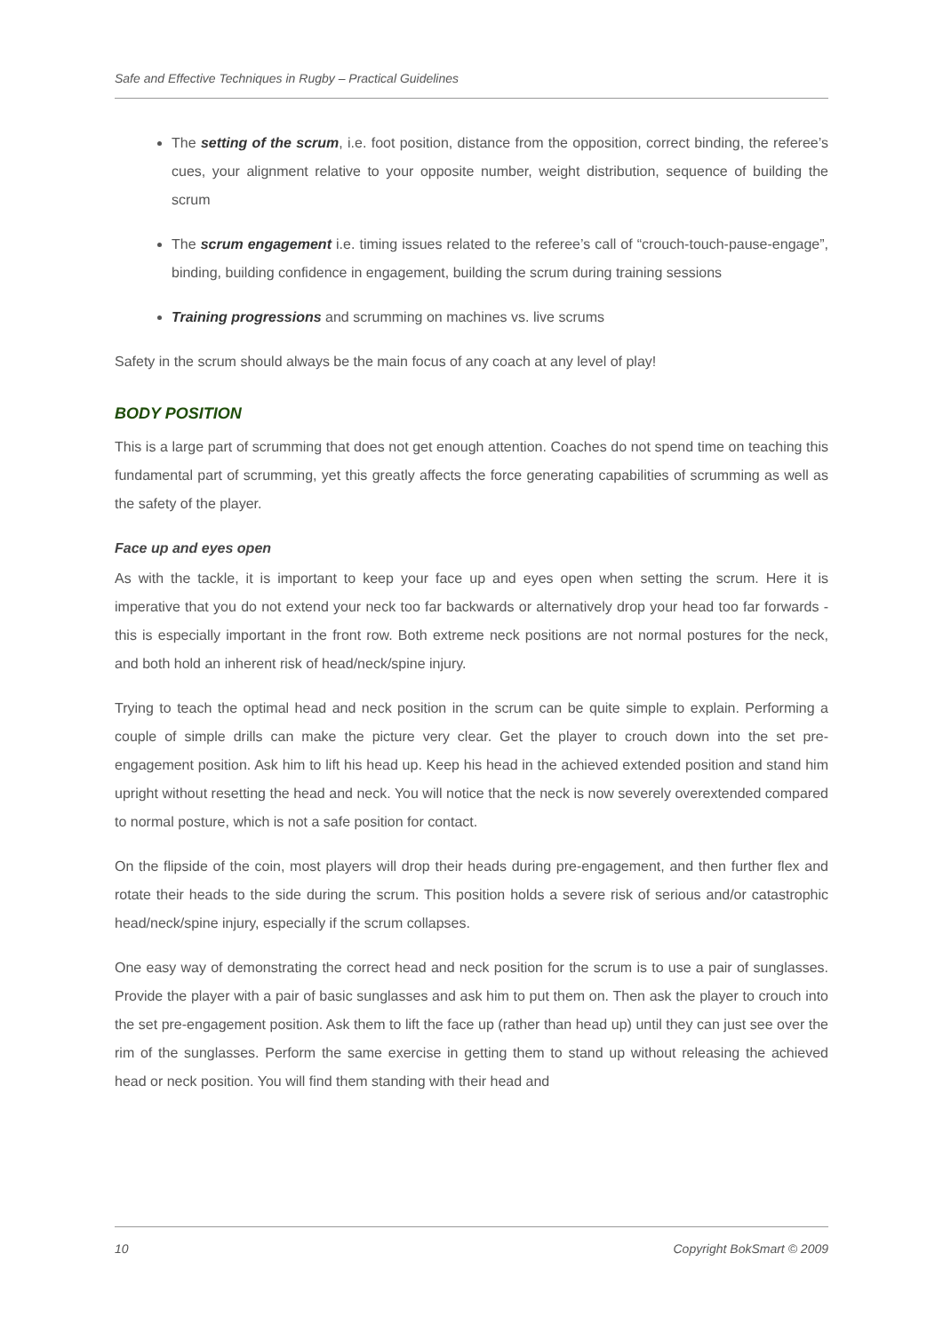Safe and Effective Techniques in Rugby – Practical Guidelines
The setting of the scrum, i.e. foot position, distance from the opposition, correct binding, the referee’s cues, your alignment relative to your opposite number, weight distribution, sequence of building the scrum
The scrum engagement i.e. timing issues related to the referee’s call of “crouch-touch-pause-engage”, binding, building confidence in engagement, building the scrum during training sessions
Training progressions and scrumming on machines vs. live scrums
Safety in the scrum should always be the main focus of any coach at any level of play!
BODY POSITION
This is a large part of scrumming that does not get enough attention. Coaches do not spend time on teaching this fundamental part of scrumming, yet this greatly affects the force generating capabilities of scrumming as well as the safety of the player.
Face up and eyes open
As with the tackle, it is important to keep your face up and eyes open when setting the scrum. Here it is imperative that you do not extend your neck too far backwards or alternatively drop your head too far forwards - this is especially important in the front row. Both extreme neck positions are not normal postures for the neck, and both hold an inherent risk of head/neck/spine injury.
Trying to teach the optimal head and neck position in the scrum can be quite simple to explain. Performing a couple of simple drills can make the picture very clear. Get the player to crouch down into the set pre-engagement position. Ask him to lift his head up. Keep his head in the achieved extended position and stand him upright without resetting the head and neck. You will notice that the neck is now severely overextended compared to normal posture, which is not a safe position for contact.
On the flipside of the coin, most players will drop their heads during pre-engagement, and then further flex and rotate their heads to the side during the scrum. This position holds a severe risk of serious and/or catastrophic head/neck/spine injury, especially if the scrum collapses.
One easy way of demonstrating the correct head and neck position for the scrum is to use a pair of sunglasses. Provide the player with a pair of basic sunglasses and ask him to put them on. Then ask the player to crouch into the set pre-engagement position. Ask them to lift the face up (rather than head up) until they can just see over the rim of the sunglasses. Perform the same exercise in getting them to stand up without releasing the achieved head or neck position. You will find them standing with their head and
10 Copyright BokSmart © 2009